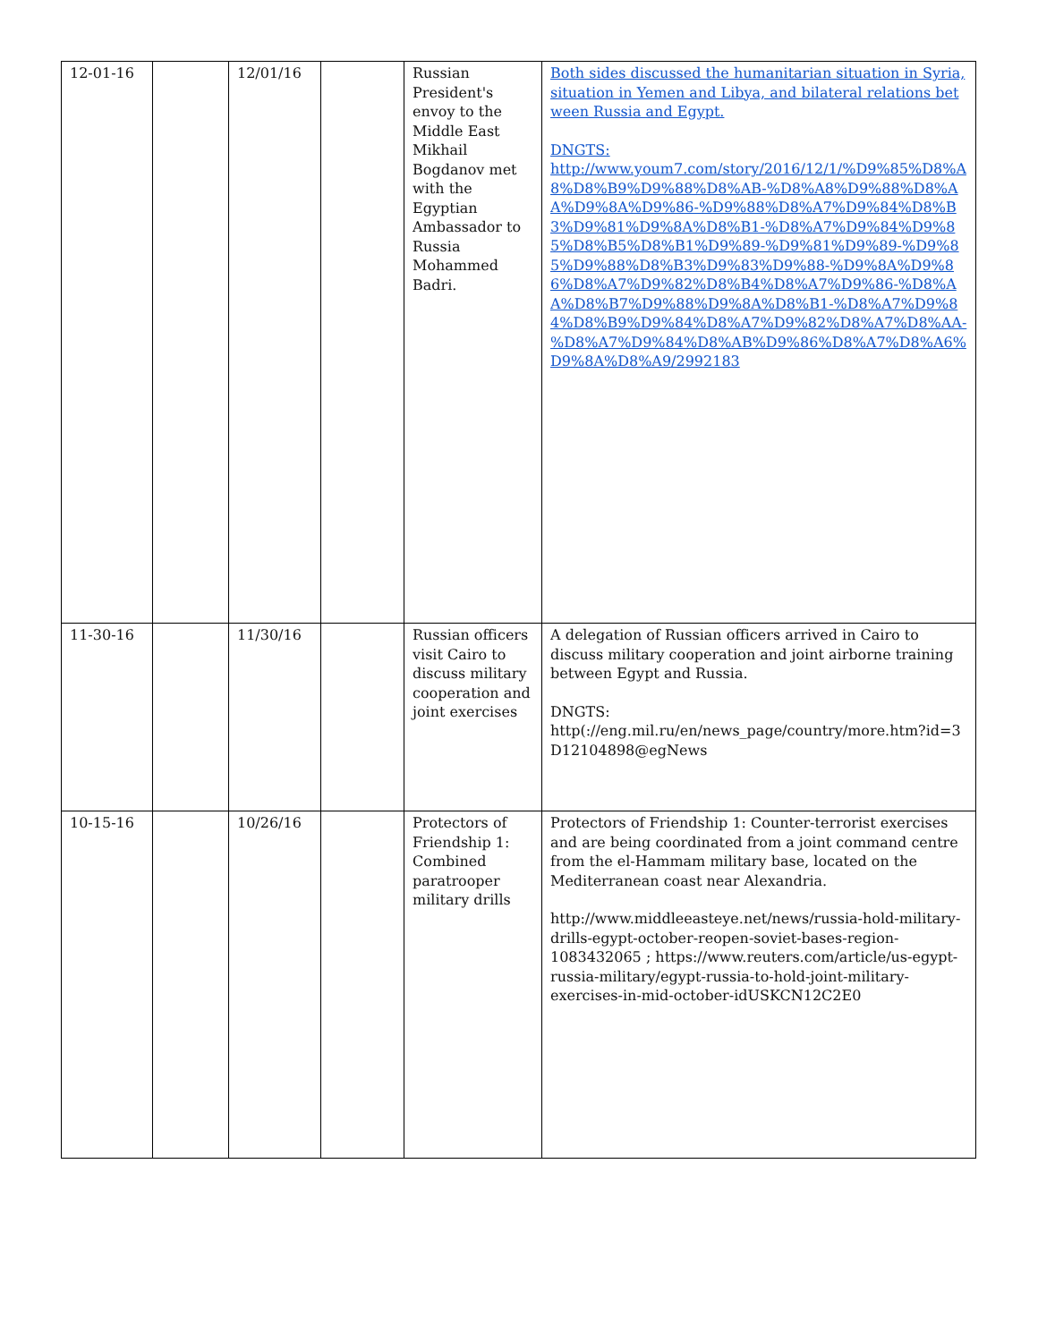| 12-01-16 | | 12/01/16 | | Russian President's envoy to the Middle East Mikhail Bogdanov met with the Egyptian Ambassador to Russia Mohammed Badri. | Both sides discussed the humanitarian situation in Syria, situation in Yemen and Libya, and bilateral relations between Russia and Egypt. DNGTS: http://www.youm7.com/story/2016/12/1/%D9%85%D8%A8%D8%B9%D9%88%D8%AB-%D8%A8%D9%88%D8%AA%D9%8A%D9%86-%D9%88%D8%A7%D9%84%D8%B3%D9%81%D9%8A%D8%B1-%D8%A7%D9%84%D9%85%D8%B5%D8%B1%D9%89-%D9%81%D9%89-%D9%85%D9%88%D8%B3%D9%83%D9%88-%D9%8A%D9%86%D8%A7%D9%82%D8%B4%D8%A7%D9%86-%D8%AA%D8%B7%D9%88%D9%8A%D8%B1-%D8%A7%D9%84%D8%B9%D9%84%D8%A7%D9%82%D8%A7%D8%AA-%D8%A7%D9%84%D8%AB%D9%86%D8%A7%D8%A6%D9%8A%D8%A9/2992183 |
| 11-30-16 | | 11/30/16 | | Russian officers visit Cairo to discuss military cooperation and joint exercises | A delegation of Russian officers arrived in Cairo to discuss military cooperation and joint airborne training between Egypt and Russia. DNGTS: http(://eng.mil.ru/en/news_page/country/more.htm?id=3D12104898@egNews |
| 10-15-16 | | 10/26/16 | | Protectors of Friendship 1: Combined paratrooper military drills | Protectors of Friendship 1: Counter-terrorist exercises and are being coordinated from a joint command centre from the el-Hammam military base, located on the Mediterranean coast near Alexandria. http://www.middleeasteye.net/news/russia-hold-military-drills-egypt-october-reopen-soviet-bases-region-1083432065 ; https://www.reuters.com/article/us-egypt-russia-military/egypt-russia-to-hold-joint-military-exercises-in-mid-october-idUSKCN12C2E0 |